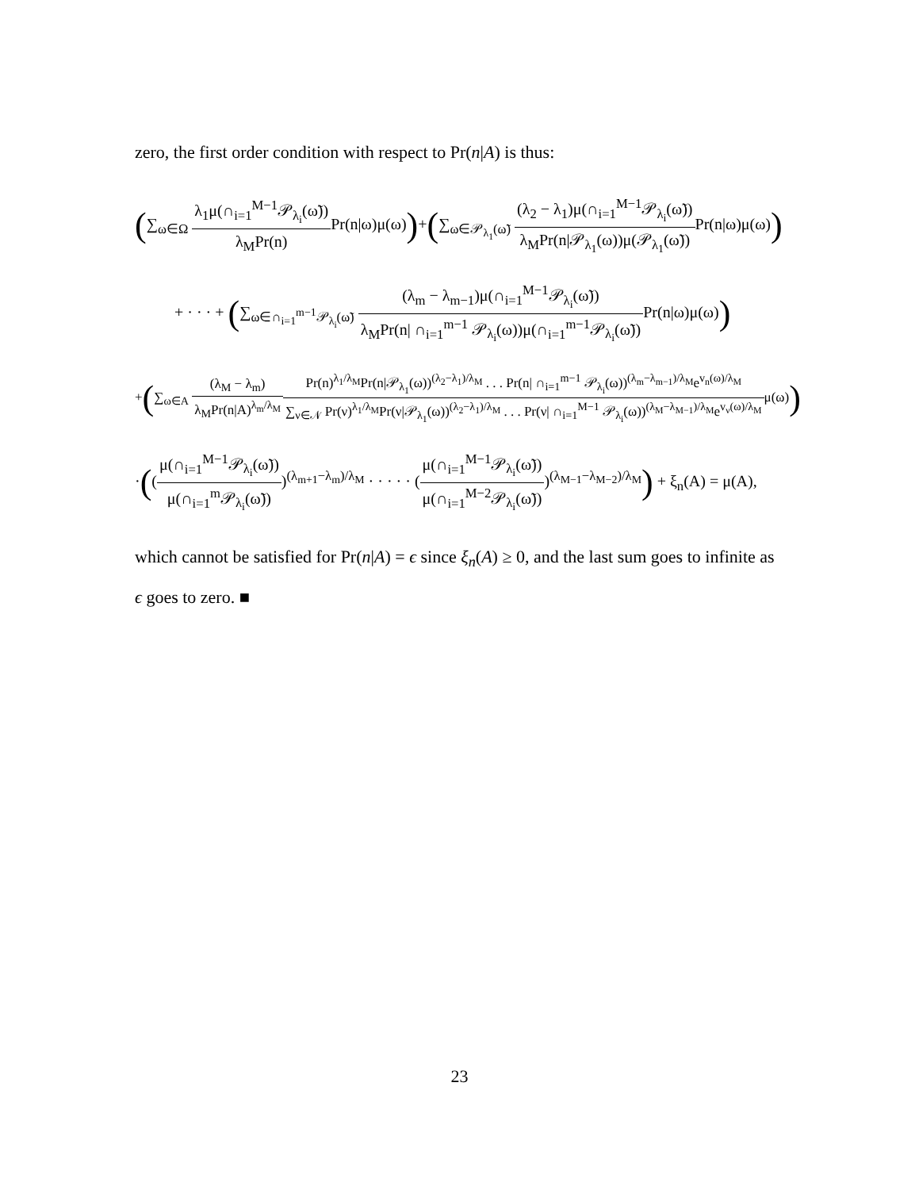zero, the first order condition with respect to Pr(n|A) is thus:
(∑<sub>ω∈Ω</sub> λ<sub>1</sub>μ(∩<sub>i=1</sub><sup>M−1</sup>𝒫<sub>λ<sub>i</sub></sub>(ω̃)) λ<sub>M</sub>Pr(n) Pr(n|ω)μ(ω))+(∑<sub>ω∈𝒫<sub>λ<sub>1</sub></sub>(ω̃)</sub> (λ<sub>2</sub> − λ<sub>1</sub>)μ(∩<sub>i=1</sub><sup>M−1</sup>𝒫<sub>λ<sub>i</sub></sub>(ω̃)) λ<sub>M</sub>Pr(n|𝒫<sub>λ<sub>1</sub></sub>(ω))μ(𝒫<sub>λ<sub>1</sub></sub>(ω̃)) Pr(n|ω)μ(ω))
+ · · · + (∑<sub>ω∈∩<sub>i=1</sub><sup>m−1</sup>𝒫<sub>λ<sub>i</sub></sub>(ω̃)</sub> (λ<sub>m</sub> − λ<sub>m−1</sub>)μ(∩<sub>i=1</sub><sup>M−1</sup>𝒫<sub>λ<sub>i</sub></sub>(ω̃)) λ<sub>M</sub>Pr(n| ∩<sub>i=1</sub><sup>m−1</sup> 𝒫<sub>λ<sub>i</sub></sub>(ω))μ(∩<sub>i=1</sub><sup>m−1</sup>𝒫<sub>λ<sub>i</sub></sub>(ω̃)) Pr(n|ω)μ(ω))
+(∑<sub>ω∈A</sub> (λ<sub>M</sub> − λ<sub>m</sub>) λ<sub>M</sub>Pr(n|A)<sup>λ<sub>m</sub>/λ<sub>M</sub></sup> Pr(n)<sup>λ<sub>1</sub>/λ<sub>M</sub></sup>Pr(n|𝒫<sub>λ<sub>1</sub></sub>(ω))<sup>(λ<sub>2</sub>−λ<sub>1</sub>)/λ<sub>M</sub></sup> . . . Pr(n| ∩<sub>i=1</sub><sup>m−1</sup> 𝒫<sub>λ<sub>i</sub></sub>(ω))<sup>(λ<sub>m</sub>−λ<sub>m−1</sub>)/λ<sub>M</sub></sup>e<sup>v<sub>n</sub>(ω)/λ<sub>M</sub></sup> ∑<sub>ν∈𝒩</sub> Pr(ν)<sup>λ<sub>1</sub>/λ<sub>M</sub></sup>Pr(ν|𝒫<sub>λ<sub>1</sub></sub>(ω))<sup>(λ<sub>2</sub>−λ<sub>1</sub>)/λ<sub>M</sub></sup> . . . Pr(ν| ∩<sub>i=1</sub><sup>M−1</sup> 𝒫<sub>λ<sub>i</sub></sub>(ω))<sup>(λ<sub>M</sub>−λ<sub>M−1</sub>)/λ<sub>M</sub></sup>e<sup>v<sub>ν</sub>(ω)/λ<sub>M</sub></sup>μ(ω))
·((μ(∩<sub>i=1</sub><sup>M−1</sup>𝒫<sub>λ<sub>i</sub></sub>(ω̃)) μ(∩<sub>i=1</sub><sup>m</sup>𝒫<sub>λ<sub>i</sub></sub>(ω̃)))<sup>(λ<sub>m+1</sub>−λ<sub>m</sub>)/λ<sub>M</sub></sup> · · · · · (μ(∩<sub>i=1</sub><sup>M−1</sup>𝒫<sub>λ<sub>i</sub></sub>(ω̃)) μ(∩<sub>i=1</sub><sup>M−2</sup>𝒫<sub>λ<sub>i</sub></sub>(ω̃)))<sup>(λ<sub>M−1</sub>−λ<sub>M−2</sub>)/λ<sub>M</sub></sup>) + ξ<sub>n</sub>(A) = μ(A),
which cannot be satisfied for Pr(n|A) = ϵ since ξ<sub>n</sub>(A) ≥ 0, and the last sum goes to infinite as ϵ goes to zero. ■
23